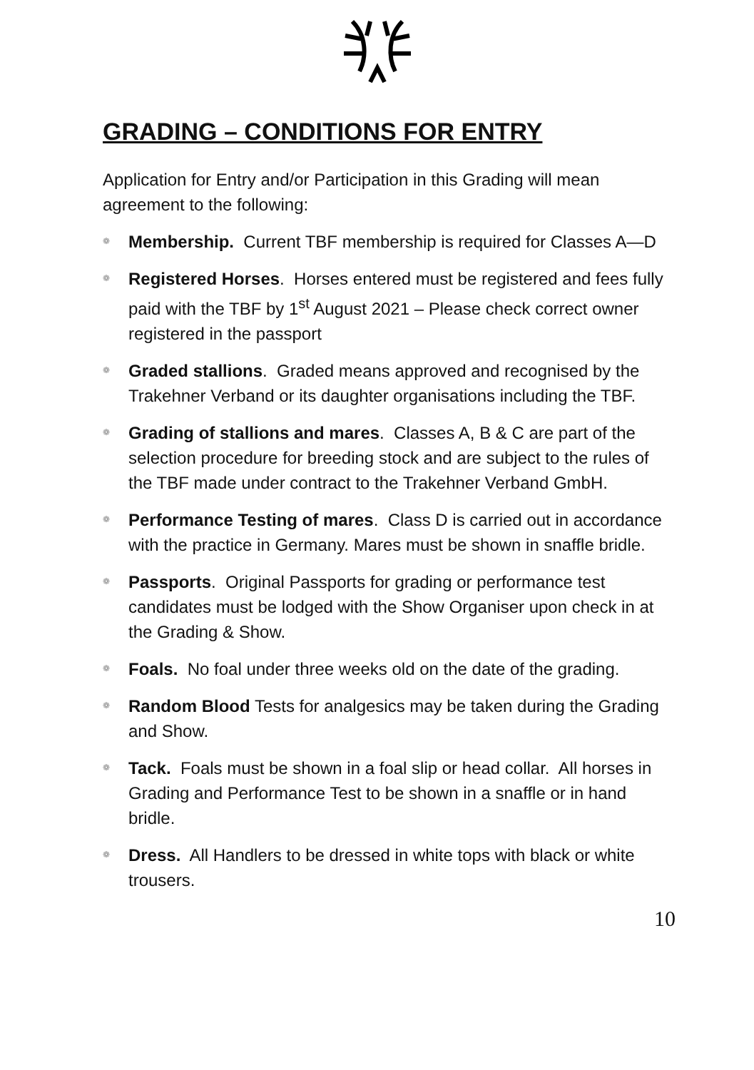GRADING – CONDITIONS FOR ENTRY
Application for Entry and/or Participation in this Grading will mean agreement to the following:
❁ Membership. Current TBF membership is required for Classes A—D
❁ Registered Horses. Horses entered must be registered and fees fully paid with the TBF by 1<sup>st</sup> August 2021 – Please check correct owner registered in the passport
❁ Graded stallions. Graded means approved and recognised by the Trakehner Verband or its daughter organisations including the TBF.
❁ Grading of stallions and mares. Classes A, B & C are part of the selection procedure for breeding stock and are subject to the rules of the TBF made under contract to the Trakehner Verband GmbH.
❁ Performance Testing of mares. Class D is carried out in accordance with the practice in Germany. Mares must be shown in snaffle bridle.
❁ Passports. Original Passports for grading or performance test candidates must be lodged with the Show Organiser upon check in at the Grading & Show.
❁ Foals. No foal under three weeks old on the date of the grading.
❁ Random Blood Tests for analgesics may be taken during the Grading and Show.
❁ Tack. Foals must be shown in a foal slip or head collar. All horses in Grading and Performance Test to be shown in a snaffle or in hand bridle.
❁ Dress. All Handlers to be dressed in white tops with black or white trousers.
10